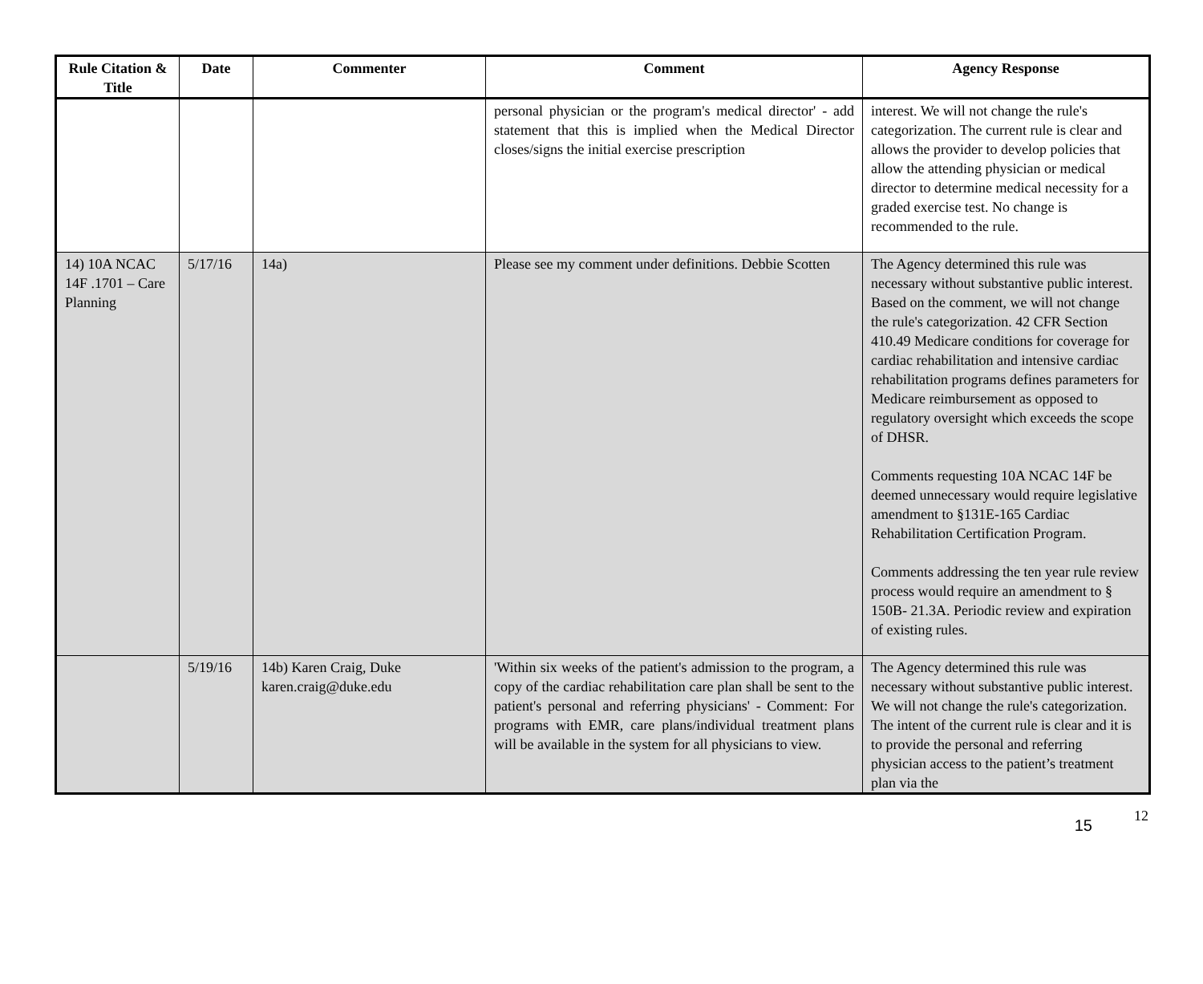| Rule Citation & Title | Date | Commenter | Comment | Agency Response |
| --- | --- | --- | --- | --- |
| | | | personal physician or the program's medical director' - add statement that this is implied when the Medical Director closes/signs the initial exercise prescription | interest. We will not change the rule's categorization. The current rule is clear and allows the provider to develop policies that allow the attending physician or medical director to determine medical necessity for a graded exercise test. No change is recommended to the rule. |
| 14) 10A NCAC 14F .1701 – Care Planning | 5/17/16 | 14a) | Please see my comment under definitions. Debbie Scotten | The Agency determined this rule was necessary without substantive public interest. Based on the comment, we will not change the rule's categorization. 42 CFR Section 410.49 Medicare conditions for coverage for cardiac rehabilitation and intensive cardiac rehabilitation programs defines parameters for Medicare reimbursement as opposed to regulatory oversight which exceeds the scope of DHSR. Comments requesting 10A NCAC 14F be deemed unnecessary would require legislative amendment to §131E-165 Cardiac Rehabilitation Certification Program. Comments addressing the ten year rule review process would require an amendment to § 150B- 21.3A. Periodic review and expiration of existing rules. |
| | 5/19/16 | 14b) Karen Craig, Duke karen.craig@duke.edu | 'Within six weeks of the patient's admission to the program, a copy of the cardiac rehabilitation care plan shall be sent to the patient's personal and referring physicians' - Comment: For programs with EMR, care plans/individual treatment plans will be available in the system for all physicians to view. | The Agency determined this rule was necessary without substantive public interest. We will not change the rule's categorization. The intent of the current rule is clear and it is to provide the personal and referring physician access to the patient’s treatment plan via the |
15
12